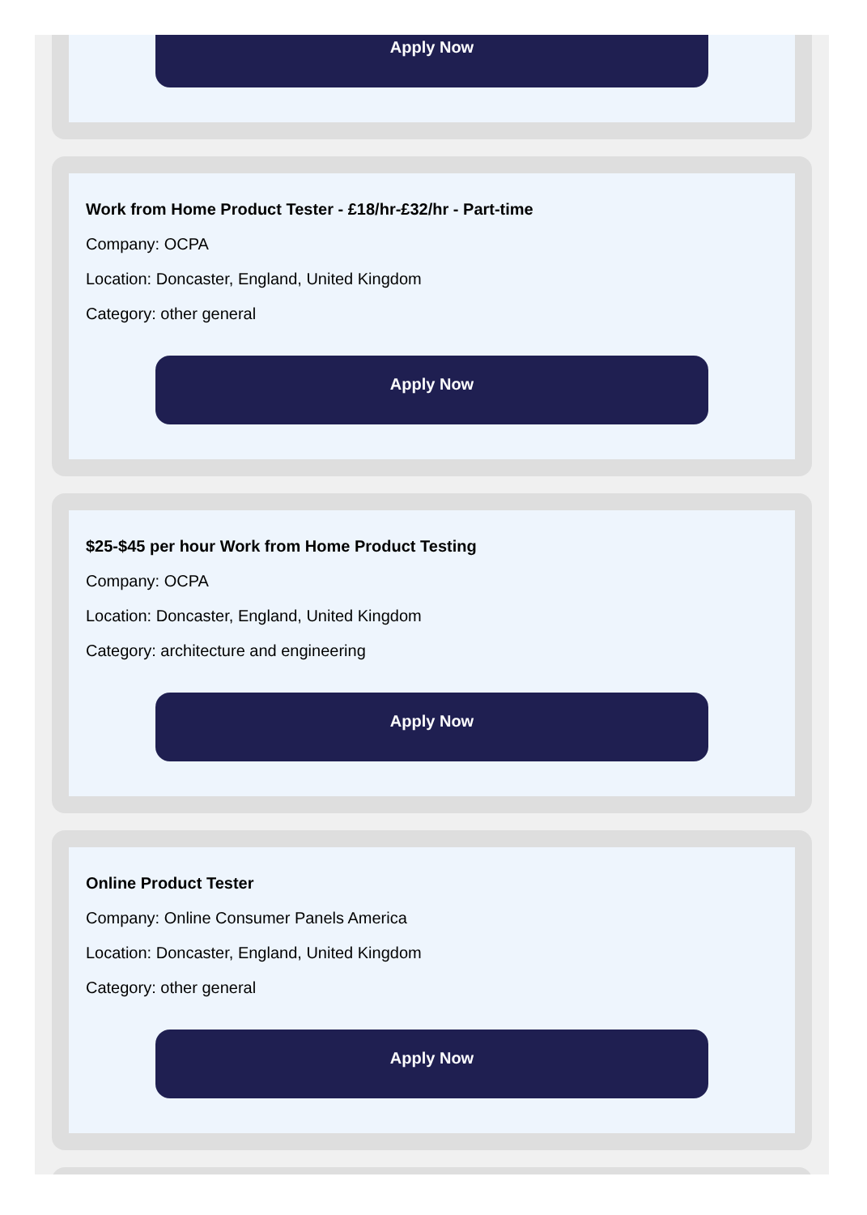Apply Now
Work from Home Product Tester - £18/hr-£32/hr - Part-time
Company: OCPA
Location: Doncaster, England, United Kingdom
Category: other general
Apply Now
$25-$45 per hour Work from Home Product Testing
Company: OCPA
Location: Doncaster, England, United Kingdom
Category: architecture and engineering
Apply Now
Online Product Tester
Company: Online Consumer Panels America
Location: Doncaster, England, United Kingdom
Category: other general
Apply Now